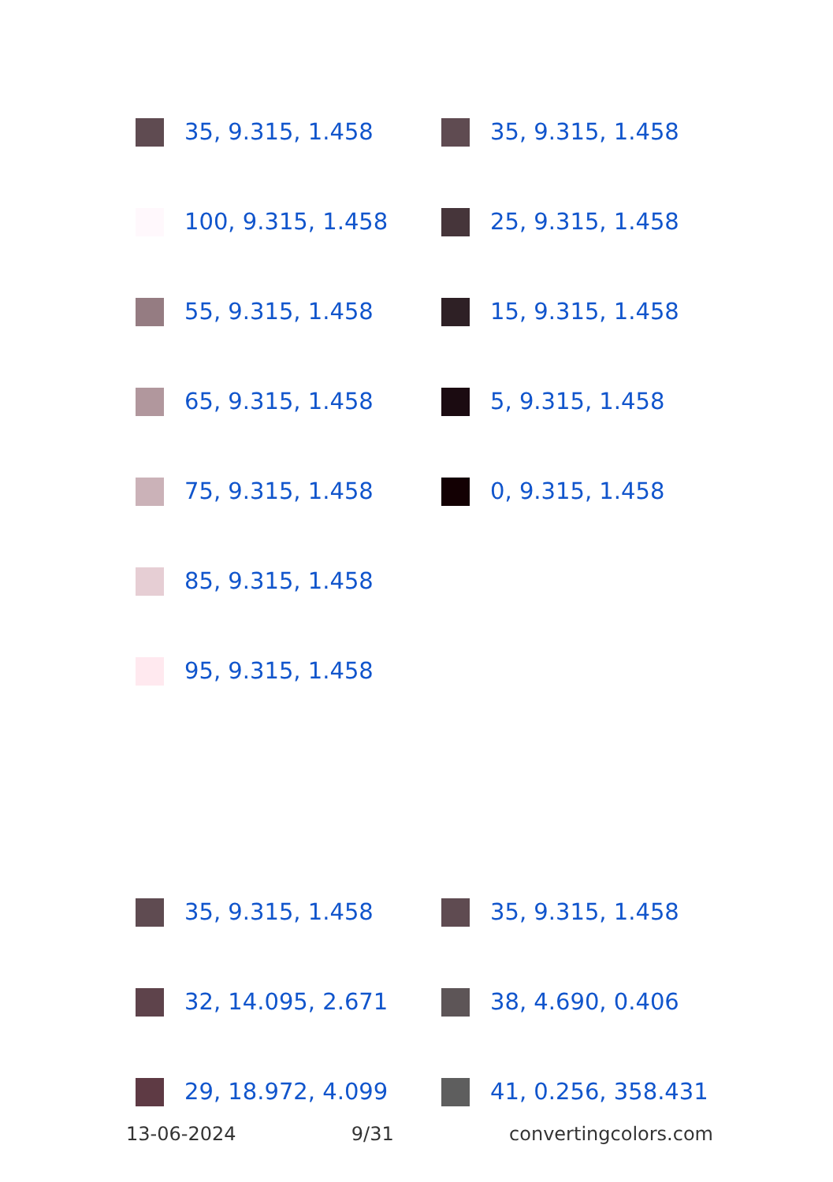35, 9.315, 1.458
35, 9.315, 1.458
100, 9.315, 1.458
25, 9.315, 1.458
55, 9.315, 1.458
15, 9.315, 1.458
65, 9.315, 1.458
5, 9.315, 1.458
75, 9.315, 1.458
0, 9.315, 1.458
85, 9.315, 1.458
95, 9.315, 1.458
35, 9.315, 1.458
35, 9.315, 1.458
32, 14.095, 2.671
38, 4.690, 0.406
29, 18.972, 4.099
41, 0.256, 358.431
13-06-2024 9/31 convertingcolors.com